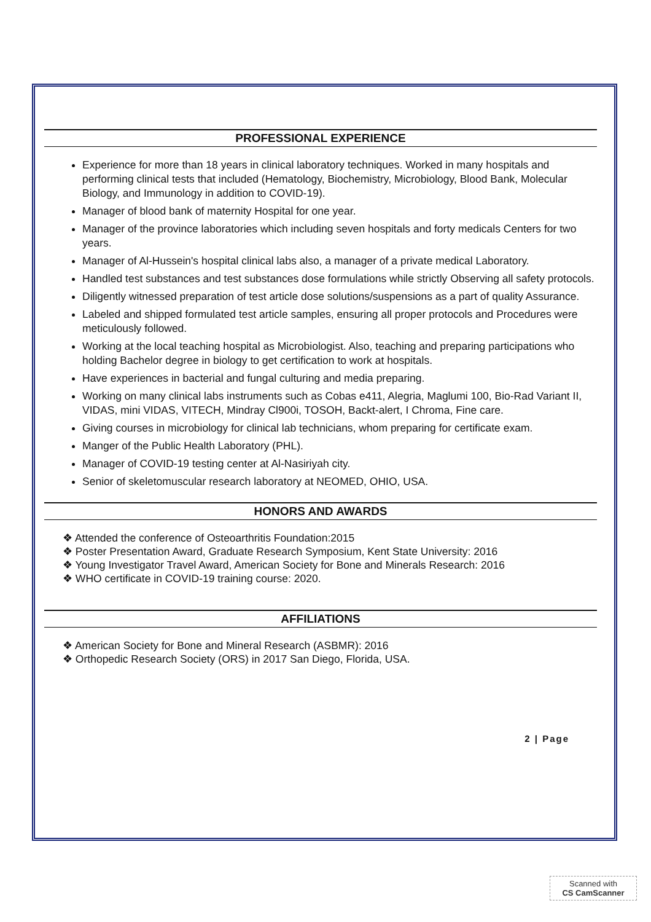PROFESSIONAL EXPERIENCE
Experience for more than 18 years in clinical laboratory techniques. Worked in many hospitals and performing clinical tests that included (Hematology, Biochemistry, Microbiology, Blood Bank, Molecular Biology, and Immunology in addition to COVID-19).
Manager of blood bank of maternity Hospital for one year.
Manager of the province laboratories which including seven hospitals and forty medicals Centers for two years.
Manager of Al-Hussein's hospital clinical labs also, a manager of a private medical Laboratory.
Handled test substances and test substances dose formulations while strictly Observing all safety protocols.
Diligently witnessed preparation of test article dose solutions/suspensions as a part of quality Assurance.
Labeled and shipped formulated test article samples, ensuring all proper protocols and Procedures were meticulously followed.
Working at the local teaching hospital as Microbiologist. Also, teaching and preparing participations who holding Bachelor degree in biology to get certification to work at hospitals.
Have experiences in bacterial and fungal culturing and media preparing.
Working on many clinical labs instruments such as Cobas e411, Alegria, Maglumi 100, Bio-Rad Variant II, VIDAS, mini VIDAS, VITECH, Mindray Cl900i, TOSOH, Backt-alert, I Chroma, Fine care.
Giving courses in microbiology for clinical lab technicians, whom preparing for certificate exam.
Manger of the Public Health Laboratory (PHL).
Manager of COVID-19 testing center at Al-Nasiriyah city.
Senior of skeletomuscular research laboratory at NEOMED, OHIO, USA.
HONORS AND AWARDS
❖ Attended the conference of Osteoarthritis Foundation:2015
❖ Poster Presentation Award, Graduate Research Symposium, Kent State University: 2016
❖ Young Investigator Travel Award, American Society for Bone and Minerals Research: 2016
❖ WHO certificate in COVID-19 training course: 2020.
AFFILIATIONS
❖ American Society for Bone and Mineral Research (ASBMR): 2016
❖ Orthopedic Research Society (ORS) in 2017 San Diego, Florida, USA.
2 | Page
Scanned with
CS CamScanner